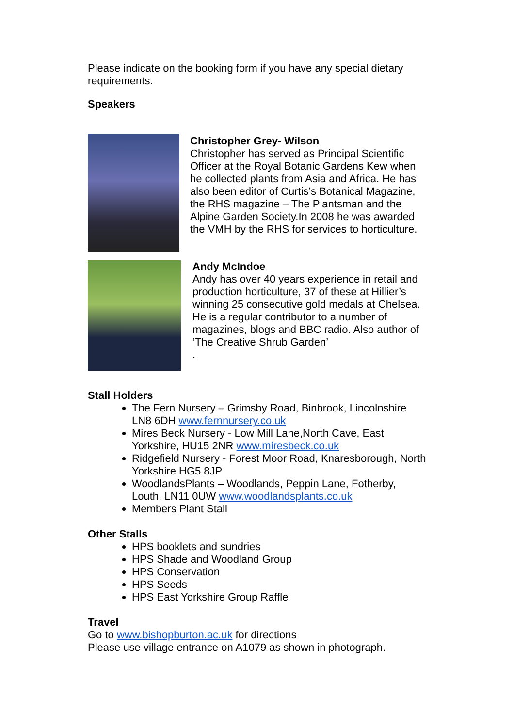Please indicate on the booking form if you have any special dietary requirements.
Speakers
Christopher Grey- Wilson
Christopher has served as Principal Scientific Officer at the Royal Botanic Gardens Kew when he collected plants from Asia and Africa. He has also been editor of Curtis’s Botanical Magazine, the RHS magazine – The Plantsman and the Alpine Garden Society.In 2008 he was awarded the VMH by the RHS for services to horticulture.
Andy McIndoe
Andy has over 40 years experience in retail and production horticulture, 37 of these at Hillier’s winning 25 consecutive gold medals at Chelsea. He is a regular contributor to a number of magazines, blogs and BBC radio. Also author of ‘The Creative Shrub Garden’
.
Stall Holders
The Fern Nursery – Grimsby Road, Binbrook, Lincolnshire LN8 6DH www.fernnursery.co.uk
Mires Beck Nursery - Low Mill Lane,North Cave, East Yorkshire, HU15 2NR www.miresbeck.co.uk
Ridgefield Nursery - Forest Moor Road, Knaresborough, North Yorkshire HG5 8JP
WoodlandsPlants – Woodlands, Peppin Lane, Fotherby, Louth, LN11 0UW www.woodlandsplants.co.uk
Members Plant Stall
Other Stalls
HPS booklets and sundries
HPS Shade and Woodland Group
HPS Conservation
HPS Seeds
HPS East Yorkshire Group Raffle
Travel
Go to www.bishopburton.ac.uk for directions
Please use village entrance on A1079 as shown in photograph.